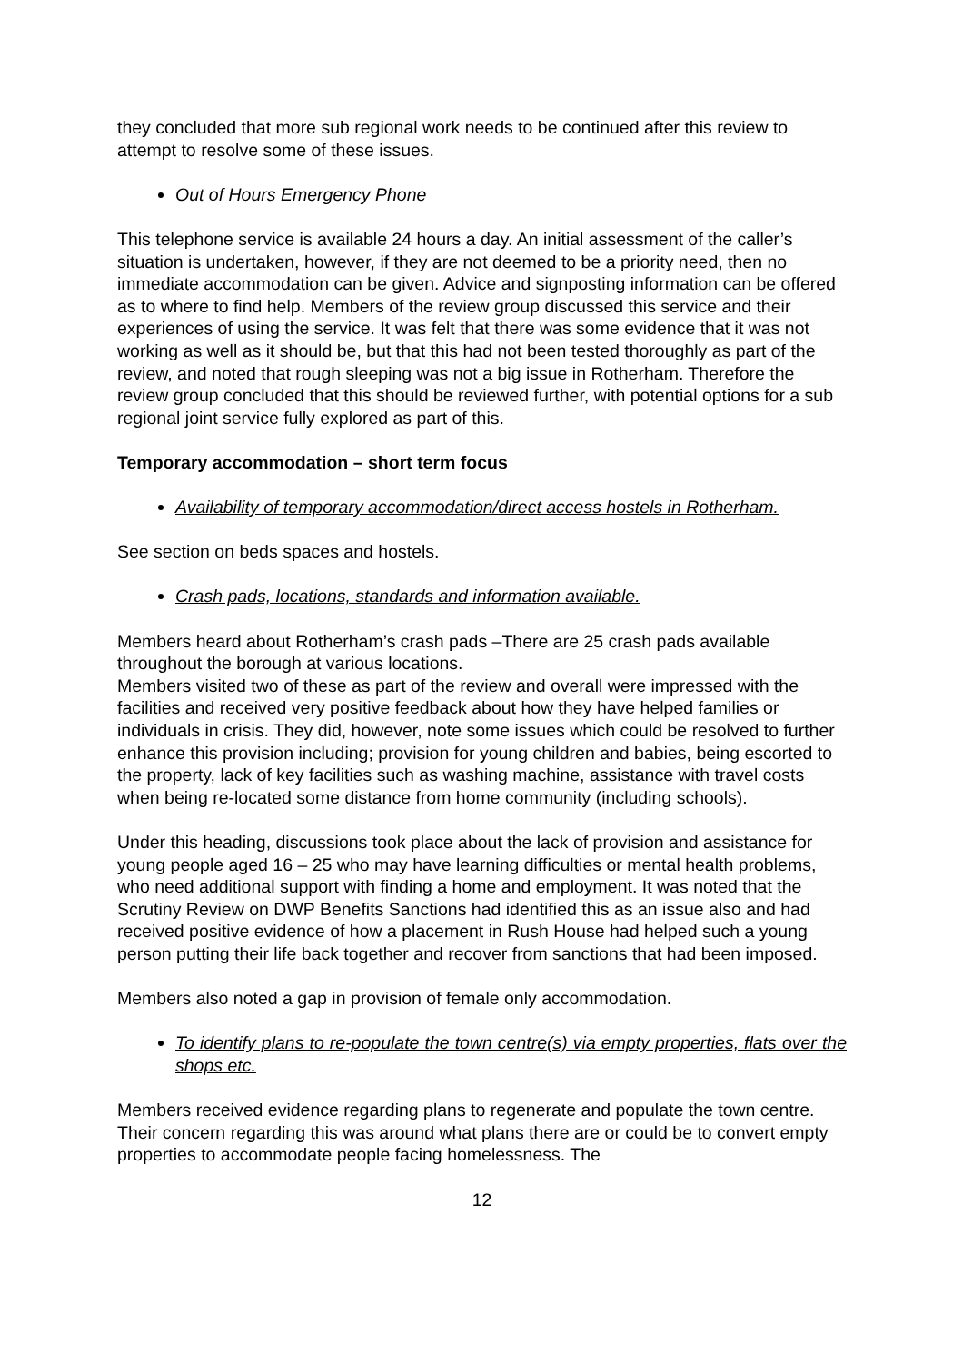they concluded that more sub regional work needs to be continued after this review to attempt to resolve some of these issues.
Out of Hours Emergency Phone
This telephone service is available 24 hours a day. An initial assessment of the caller’s situation is undertaken, however, if they are not deemed to be a priority need, then no immediate accommodation can be given. Advice and signposting information can be offered as to where to find help. Members of the review group discussed this service and their experiences of using the service. It was felt that there was some evidence that it was not working as well as it should be, but that this had not been tested thoroughly as part of the review, and noted that rough sleeping was not a big issue in Rotherham. Therefore the review group concluded that this should be reviewed further, with potential options for a sub regional joint service fully explored as part of this.
Temporary accommodation – short term focus
Availability of temporary accommodation/direct access hostels in Rotherham.
See section on beds spaces and hostels.
Crash pads, locations, standards and information available.
Members heard about Rotherham’s crash pads –There are 25 crash pads available throughout the borough at various locations.
Members visited two of these as part of the review and overall were impressed with the facilities and received very positive feedback about how they have helped families or individuals in crisis. They did, however, note some issues which could be resolved to further enhance this provision including; provision for young children and babies, being escorted to the property, lack of key facilities such as washing machine, assistance with travel costs when being re-located some distance from home community (including schools).
Under this heading, discussions took place about the lack of provision and assistance for young people aged 16 – 25 who may have learning difficulties or mental health problems, who need additional support with finding a home and employment. It was noted that the Scrutiny Review on DWP Benefits Sanctions had identified this as an issue also and had received positive evidence of how a placement in Rush House had helped such a young person putting their life back together and recover from sanctions that had been imposed.
Members also noted a gap in provision of female only accommodation.
To identify plans to re-populate the town centre(s) via empty properties, flats over the shops etc.
Members received evidence regarding plans to regenerate and populate the town centre. Their concern regarding this was around what plans there are or could be to convert empty properties to accommodate people facing homelessness. The
12